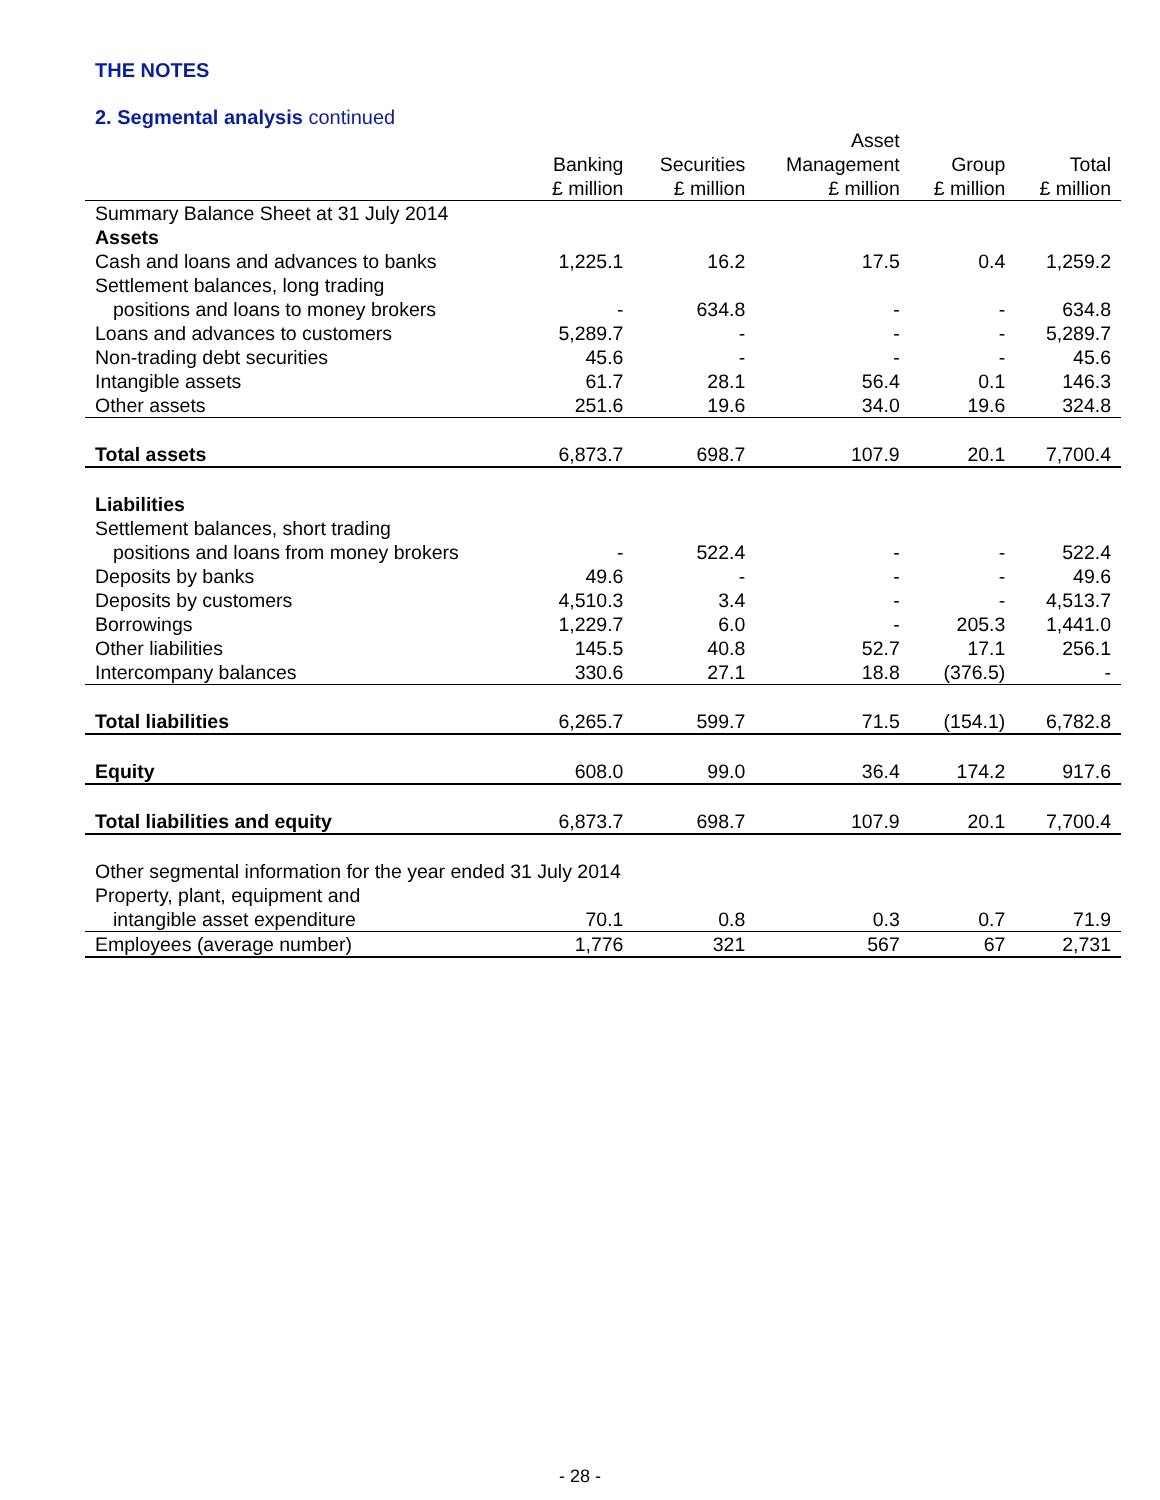THE NOTES
2. Segmental analysis continued
| | | | Asset | | |
| --- | --- | --- | --- | --- | --- |
| | Banking | Securities | Management | Group | Total |
| | £ million | £ million | £ million | £ million | £ million |
| Summary Balance Sheet at 31 July 2014 | | | | | |
| Assets | | | | | |
| Cash and loans and advances to banks | 1,225.1 | 16.2 | 17.5 | 0.4 | 1,259.2 |
| Settlement balances, long trading | | | | | |
| positions and loans to money brokers | - | 634.8 | - | - | 634.8 |
| Loans and advances to customers | 5,289.7 | - | - | - | 5,289.7 |
| Non-trading debt securities | 45.6 | - | - | - | 45.6 |
| Intangible assets | 61.7 | 28.1 | 56.4 | 0.1 | 146.3 |
| Other assets | 251.6 | 19.6 | 34.0 | 19.6 | 324.8 |
| Total assets | 6,873.7 | 698.7 | 107.9 | 20.1 | 7,700.4 |
| Liabilities | | | | | |
| Settlement balances, short trading | | | | | |
| positions and loans from money brokers | - | 522.4 | - | - | 522.4 |
| Deposits by banks | 49.6 | - | - | - | 49.6 |
| Deposits by customers | 4,510.3 | 3.4 | - | - | 4,513.7 |
| Borrowings | 1,229.7 | 6.0 | - | 205.3 | 1,441.0 |
| Other liabilities | 145.5 | 40.8 | 52.7 | 17.1 | 256.1 |
| Intercompany balances | 330.6 | 27.1 | 18.8 | (376.5) | - |
| Total liabilities | 6,265.7 | 599.7 | 71.5 | (154.1) | 6,782.8 |
| Equity | 608.0 | 99.0 | 36.4 | 174.2 | 917.6 |
| Total liabilities and equity | 6,873.7 | 698.7 | 107.9 | 20.1 | 7,700.4 |
| Other segmental information for the year ended 31 July 2014 | | | | | |
| Property, plant, equipment and | | | | | |
| intangible asset expenditure | 70.1 | 0.8 | 0.3 | 0.7 | 71.9 |
| Employees (average number) | 1,776 | 321 | 567 | 67 | 2,731 |
- 28 -